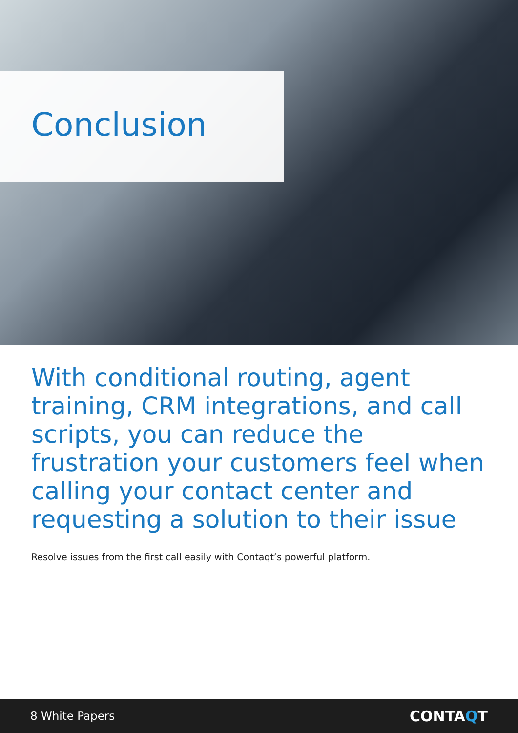Conclusion
With conditional routing, agent training, CRM integrations, and call scripts, you can reduce the frustration your customers feel when calling your contact center and requesting a solution to their issue
Resolve issues from the first call easily with Contaqt’s powerful platform.
8 White Papers CONTA QT